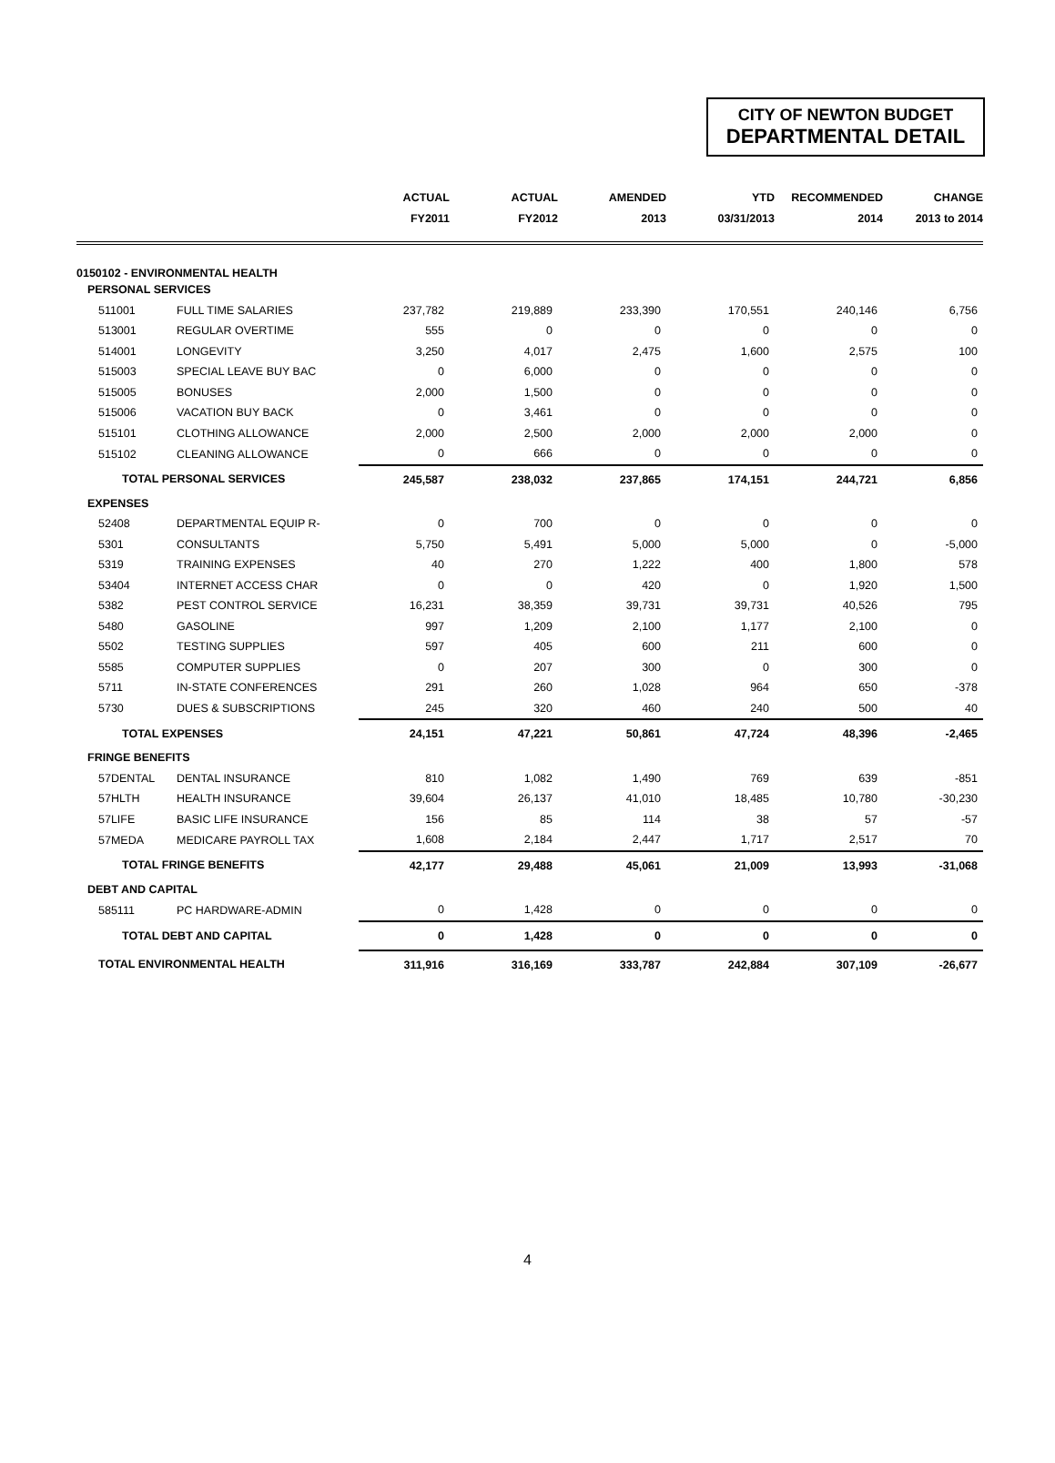CITY OF NEWTON BUDGET
DEPARTMENTAL DETAIL
| | | ACTUAL | ACTUAL | AMENDED | YTD | RECOMMENDED | CHANGE |
| --- | --- | --- | --- | --- | --- | --- | --- |
| | | FY2011 | FY2012 | 2013 | 03/31/2013 | 2014 | 2013 to 2014 |
| 0150102 - ENVIRONMENTAL HEALTH | | | | | | | |
| PERSONAL SERVICES | | | | | | | |
| 511001 | FULL TIME SALARIES | 237,782 | 219,889 | 233,390 | 170,551 | 240,146 | 6,756 |
| 513001 | REGULAR OVERTIME | 555 | 0 | 0 | 0 | 0 | 0 |
| 514001 | LONGEVITY | 3,250 | 4,017 | 2,475 | 1,600 | 2,575 | 100 |
| 515003 | SPECIAL LEAVE BUY BAC | 0 | 6,000 | 0 | 0 | 0 | 0 |
| 515005 | BONUSES | 2,000 | 1,500 | 0 | 0 | 0 | 0 |
| 515006 | VACATION BUY BACK | 0 | 3,461 | 0 | 0 | 0 | 0 |
| 515101 | CLOTHING ALLOWANCE | 2,000 | 2,500 | 2,000 | 2,000 | 2,000 | 0 |
| 515102 | CLEANING ALLOWANCE | 0 | 666 | 0 | 0 | 0 | 0 |
| TOTAL PERSONAL SERVICES | | 245,587 | 238,032 | 237,865 | 174,151 | 244,721 | 6,856 |
| EXPENSES | | | | | | | |
| 52408 | DEPARTMENTAL EQUIP R- | 0 | 700 | 0 | 0 | 0 | 0 |
| 5301 | CONSULTANTS | 5,750 | 5,491 | 5,000 | 5,000 | 0 | -5,000 |
| 5319 | TRAINING EXPENSES | 40 | 270 | 1,222 | 400 | 1,800 | 578 |
| 53404 | INTERNET ACCESS CHAR | 0 | 0 | 420 | 0 | 1,920 | 1,500 |
| 5382 | PEST CONTROL SERVICE | 16,231 | 38,359 | 39,731 | 39,731 | 40,526 | 795 |
| 5480 | GASOLINE | 997 | 1,209 | 2,100 | 1,177 | 2,100 | 0 |
| 5502 | TESTING SUPPLIES | 597 | 405 | 600 | 211 | 600 | 0 |
| 5585 | COMPUTER SUPPLIES | 0 | 207 | 300 | 0 | 300 | 0 |
| 5711 | IN-STATE CONFERENCES | 291 | 260 | 1,028 | 964 | 650 | -378 |
| 5730 | DUES & SUBSCRIPTIONS | 245 | 320 | 460 | 240 | 500 | 40 |
| TOTAL EXPENSES | | 24,151 | 47,221 | 50,861 | 47,724 | 48,396 | -2,465 |
| FRINGE BENEFITS | | | | | | | |
| 57DENTAL | DENTAL INSURANCE | 810 | 1,082 | 1,490 | 769 | 639 | -851 |
| 57HLTH | HEALTH INSURANCE | 39,604 | 26,137 | 41,010 | 18,485 | 10,780 | -30,230 |
| 57LIFE | BASIC LIFE INSURANCE | 156 | 85 | 114 | 38 | 57 | -57 |
| 57MEDA | MEDICARE PAYROLL TAX | 1,608 | 2,184 | 2,447 | 1,717 | 2,517 | 70 |
| TOTAL FRINGE BENEFITS | | 42,177 | 29,488 | 45,061 | 21,009 | 13,993 | -31,068 |
| DEBT AND CAPITAL | | | | | | | |
| 585111 | PC HARDWARE-ADMIN | 0 | 1,428 | 0 | 0 | 0 | 0 |
| TOTAL DEBT AND CAPITAL | | 0 | 1,428 | 0 | 0 | 0 | 0 |
| TOTAL ENVIRONMENTAL HEALTH | | 311,916 | 316,169 | 333,787 | 242,884 | 307,109 | -26,677 |
4